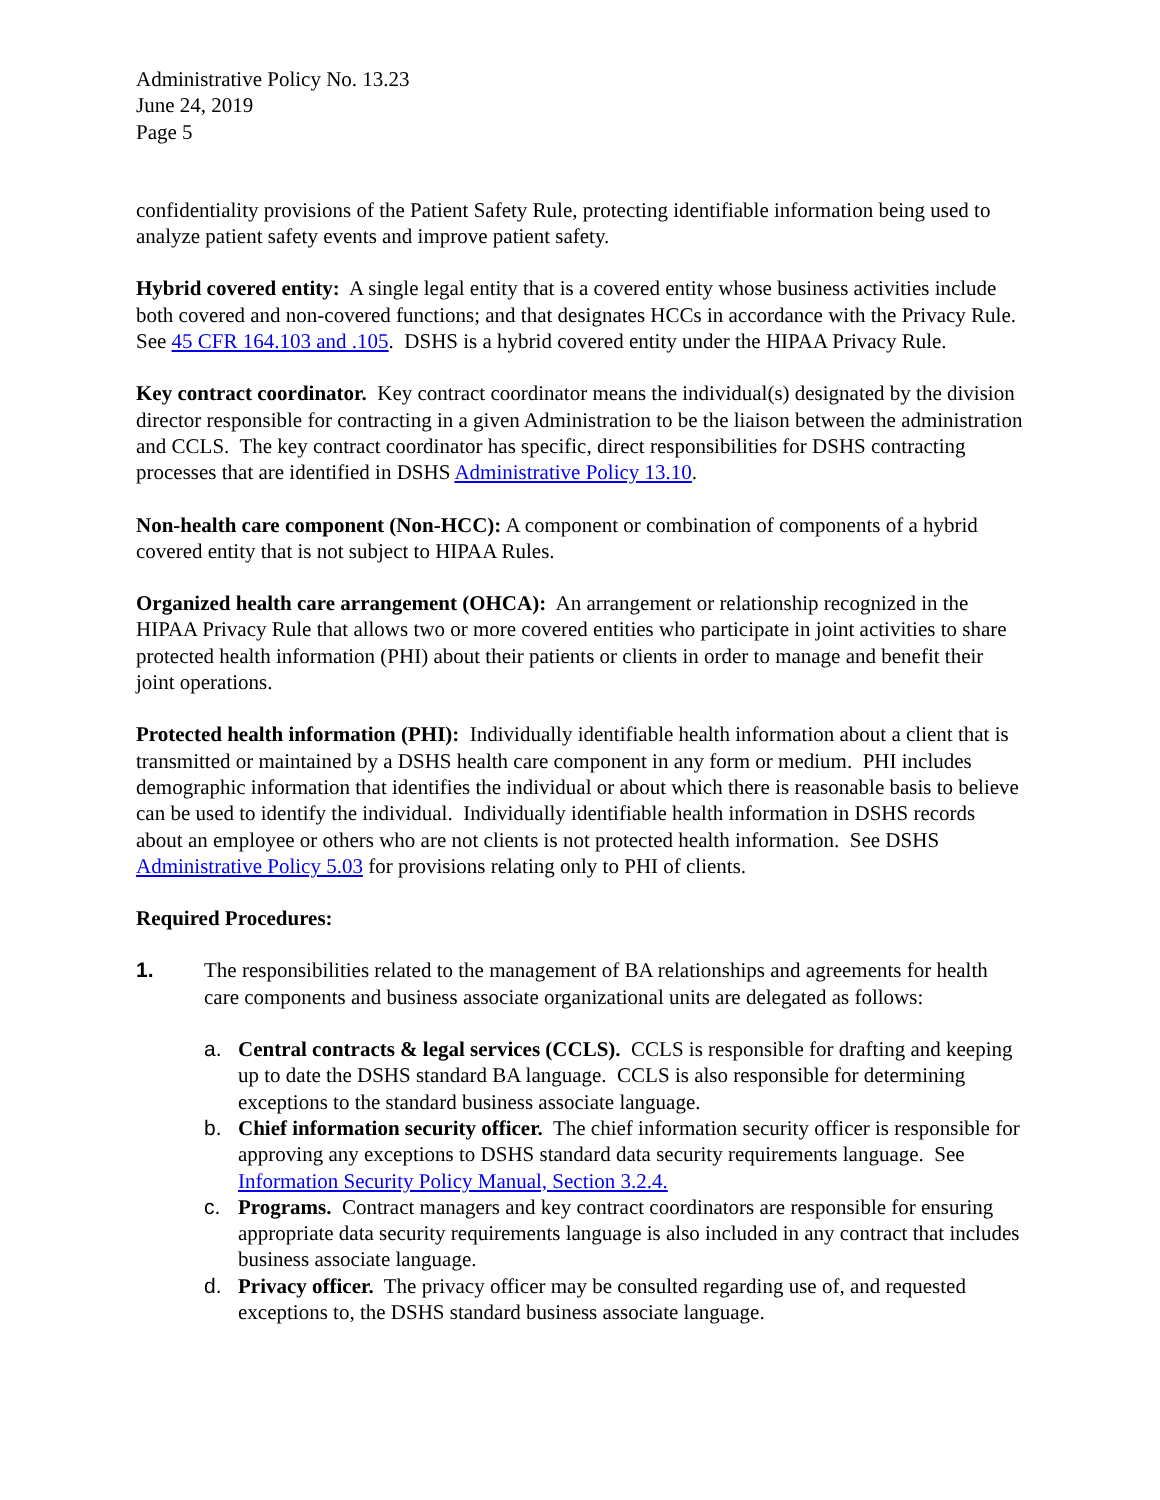Administrative Policy No. 13.23
June 24, 2019
Page 5
confidentiality provisions of the Patient Safety Rule, protecting identifiable information being used to analyze patient safety events and improve patient safety.
Hybrid covered entity: A single legal entity that is a covered entity whose business activities include both covered and non-covered functions; and that designates HCCs in accordance with the Privacy Rule. See 45 CFR 164.103 and .105. DSHS is a hybrid covered entity under the HIPAA Privacy Rule.
Key contract coordinator. Key contract coordinator means the individual(s) designated by the division director responsible for contracting in a given Administration to be the liaison between the administration and CCLS. The key contract coordinator has specific, direct responsibilities for DSHS contracting processes that are identified in DSHS Administrative Policy 13.10.
Non-health care component (Non-HCC): A component or combination of components of a hybrid covered entity that is not subject to HIPAA Rules.
Organized health care arrangement (OHCA): An arrangement or relationship recognized in the HIPAA Privacy Rule that allows two or more covered entities who participate in joint activities to share protected health information (PHI) about their patients or clients in order to manage and benefit their joint operations.
Protected health information (PHI): Individually identifiable health information about a client that is transmitted or maintained by a DSHS health care component in any form or medium. PHI includes demographic information that identifies the individual or about which there is reasonable basis to believe can be used to identify the individual. Individually identifiable health information in DSHS records about an employee or others who are not clients is not protected health information. See DSHS Administrative Policy 5.03 for provisions relating only to PHI of clients.
Required Procedures:
1. The responsibilities related to the management of BA relationships and agreements for health care components and business associate organizational units are delegated as follows:
a. Central contracts & legal services (CCLS). CCLS is responsible for drafting and keeping up to date the DSHS standard BA language. CCLS is also responsible for determining exceptions to the standard business associate language.
b. Chief information security officer. The chief information security officer is responsible for approving any exceptions to DSHS standard data security requirements language. See Information Security Policy Manual, Section 3.2.4.
c. Programs. Contract managers and key contract coordinators are responsible for ensuring appropriate data security requirements language is also included in any contract that includes business associate language.
d. Privacy officer. The privacy officer may be consulted regarding use of, and requested exceptions to, the DSHS standard business associate language.